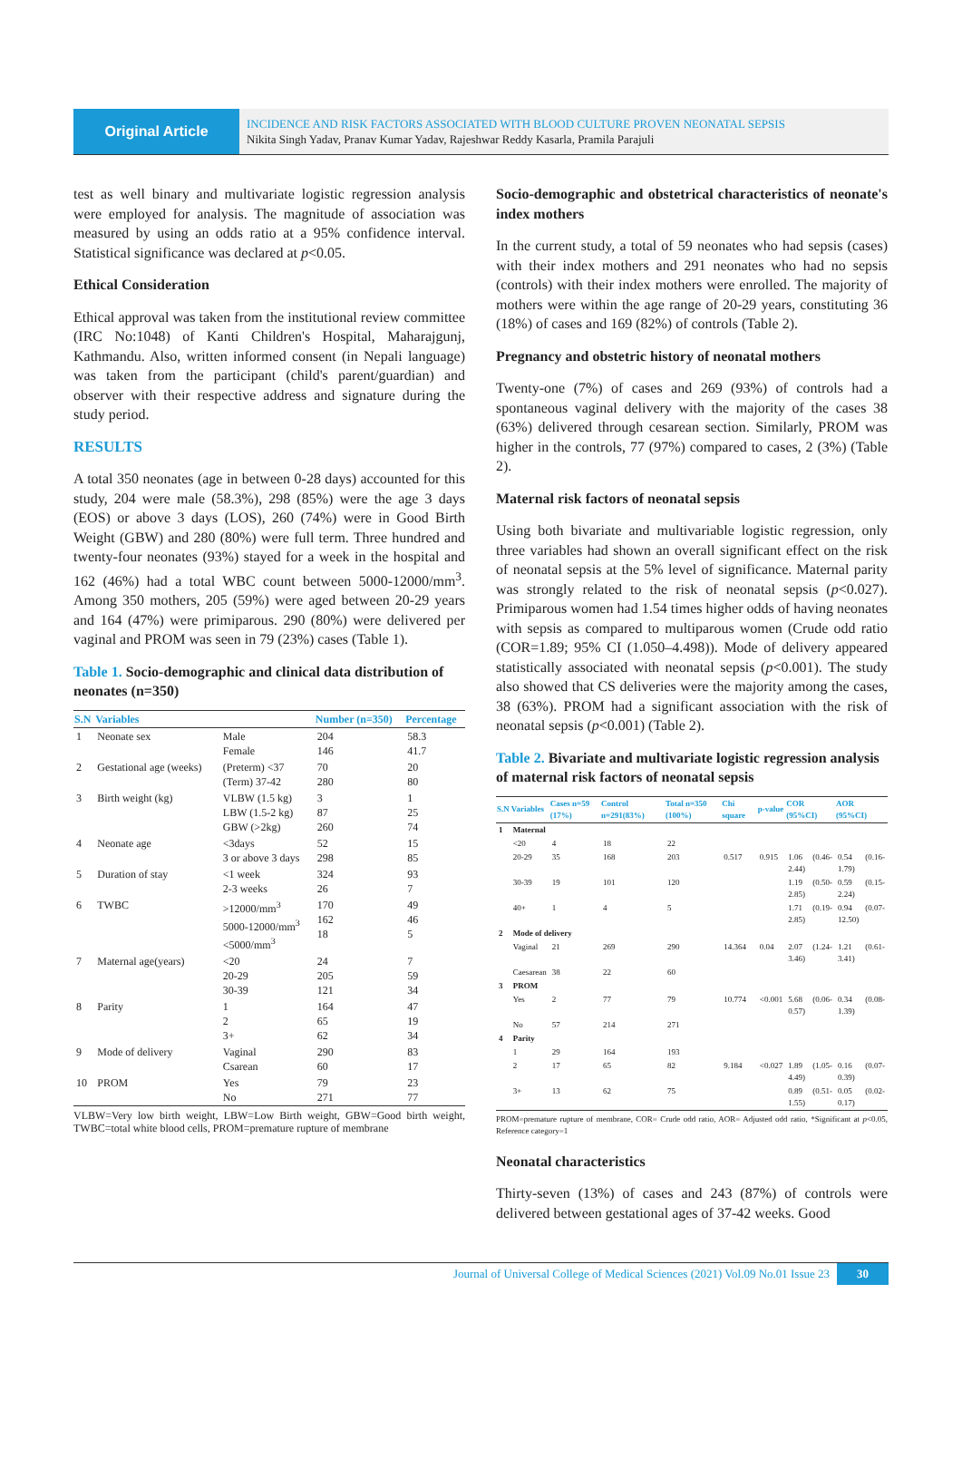Original Article
INCIDENCE AND RISK FACTORS ASSOCIATED WITH BLOOD CULTURE PROVEN NEONATAL SEPSIS
Nikita Singh Yadav, Pranav Kumar Yadav, Rajeshwar Reddy Kasarla, Pramila Parajuli
test as well binary and multivariate logistic regression analysis were employed for analysis. The magnitude of association was measured by using an odds ratio at a 95% confidence interval. Statistical significance was declared at p<0.05.
Ethical Consideration
Ethical approval was taken from the institutional review committee (IRC No:1048) of Kanti Children's Hospital, Maharajgunj, Kathmandu. Also, written informed consent (in Nepali language) was taken from the participant (child's parent/guardian) and observer with their respective address and signature during the study period.
RESULTS
A total 350 neonates (age in between 0-28 days) accounted for this study, 204 were male (58.3%), 298 (85%) were the age 3 days (EOS) or above 3 days (LOS), 260 (74%) were in Good Birth Weight (GBW) and 280 (80%) were full term. Three hundred and twenty-four neonates (93%) stayed for a week in the hospital and 162 (46%) had a total WBC count between 5000-12000/mm<sup>3</sup>. Among 350 mothers, 205 (59%) were aged between 20-29 years and 164 (47%) were primiparous. 290 (80%) were delivered per vaginal and PROM was seen in 79 (23%) cases (Table 1).
Table 1. Socio-demographic and clinical data distribution of neonates (n=350)
| S.N | Variables | | Number (n=350) | Percentage |
| --- | --- | --- | --- | --- |
| 1 | Neonate sex | Male Female | 204 146 | 58.3 41.7 |
| 2 | Gestational age (weeks) | (Preterm) <37 (Term) 37-42 | 70 280 | 20 80 |
| 3 | Birth weight (kg) | VLBW (1.5 kg) LBW (1.5-2 kg) GBW (>2kg) | 3 87 260 | 1 25 74 |
| 4 | Neonate age | <3days 3 or above 3 days | 52 298 | 15 85 |
| 5 | Duration of stay | <1 week 2-3 weeks | 324 26 | 93 7 |
| 6 | TWBC | >12000/mm<sup>3</sup> 5000-12000/mm<sup>3</sup> <5000/mm<sup>3</sup> | 170 162 18 | 49 46 5 |
| 7 | Maternal age(years) | <20 20-29 30-39 | 24 205 121 | 7 59 34 |
| 8 | Parity | 1 2 3+ | 164 65 62 | 47 19 34 |
| 9 | Mode of delivery | Vaginal Csarean | 290 60 | 83 17 |
| 10 | PROM | Yes No | 79 271 | 23 77 |
VLBW=Very low birth weight, LBW=Low Birth weight, GBW=Good birth weight, TWBC=total white blood cells, PROM=premature rupture of membrane
Socio-demographic and obstetrical characteristics of neonate's index mothers
In the current study, a total of 59 neonates who had sepsis (cases) with their index mothers and 291 neonates who had no sepsis (controls) with their index mothers were enrolled. The majority of mothers were within the age range of 20-29 years, constituting 36 (18%) of cases and 169 (82%) of controls (Table 2).
Pregnancy and obstetric history of neonatal mothers
Twenty-one (7%) of cases and 269 (93%) of controls had a spontaneous vaginal delivery with the majority of the cases 38 (63%) delivered through cesarean section. Similarly, PROM was higher in the controls, 77 (97%) compared to cases, 2 (3%) (Table 2).
Maternal risk factors of neonatal sepsis
Using both bivariate and multivariable logistic regression, only three variables had shown an overall significant effect on the risk of neonatal sepsis at the 5% level of significance. Maternal parity was strongly related to the risk of neonatal sepsis (p<0.027). Primiparous women had 1.54 times higher odds of having neonates with sepsis as compared to multiparous women (Crude odd ratio (COR=1.89; 95% CI (1.050–4.498)). Mode of delivery appeared statistically associated with neonatal sepsis (p<0.001). The study also showed that CS deliveries were the majority among the cases, 38 (63%). PROM had a significant association with the risk of neonatal sepsis (p<0.001) (Table 2).
Table 2. Bivariate and multivariate logistic regression analysis of maternal risk factors of neonatal sepsis
| S.N | Variables | Cases n=59 (17%) | Control n=291(83%) | Total n=350 (100%) | Chi square | p-value | COR (95%CI) | AOR (95%CI) |
| --- | --- | --- | --- | --- | --- | --- | --- | --- |
| 1 | Maternal | | | | | | | |
| | <20 | 4 | 18 | 22 | | | | |
| | 20-29 | 35 | 168 | 203 | 0.517 | 0.915 | 1.06 (0.46-2.44) | 0.54 (0.16-1.79) |
| | 30-39 | 19 | 101 | 120 | | | 1.19 (0.50-2.85) | 0.59 (0.15-2.24) |
| | 40+ | 1 | 4 | 5 | | | 1.71 (0.19-2.85) | 0.94 (0.07-12.50) |
| 2 | Mode of delivery | | | | | | | |
| | Vaginal | 21 | 269 | 290 | 14.364 | 0.04 | 2.07 (1.24-3.46) | 1.21 (0.61-3.41) |
| | Caesarean | 38 | 22 | 60 | | | | |
| 3 | PROM | | | | | | | |
| | Yes | 2 | 77 | 79 | 10.774 | <0.001 | 5.68 (0.06-0.57) | 0.34 (0.08-1.39) |
| | No | 57 | 214 | 271 | | | | |
| 4 | Parity | | | | | | | |
| | 1 | 29 | 164 | 193 | | | | |
| | 2 | 17 | 65 | 82 | 9.184 | <0.027 | 1.89 (1.05-4.49) | 0.16 (0.07-0.39) |
| | 3+ | 13 | 62 | 75 | | | 0.89 (0.51-1.55) | 0.05 (0.02-0.17) |
PROM=premature rupture of membrane, COR= Crude odd ratio, AOR= Adjusted odd ratio, *Significant at p<0.05, Reference category=1
Neonatal characteristics
Thirty-seven (13%) of cases and 243 (87%) of controls were delivered between gestational ages of 37-42 weeks. Good
Journal of Universal College of Medical Sciences (2021) Vol.09 No.01 Issue 23 30